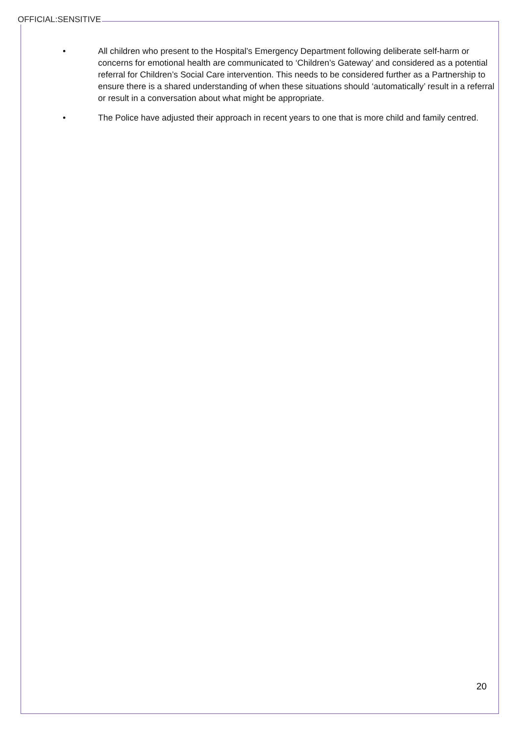OFFICIAL:SENSITIVE
• All children who present to the Hospital’s Emergency Department following deliberate self-harm or concerns for emotional health are communicated to ‘Children’s Gateway’ and considered as a potential referral for Children’s Social Care intervention. This needs to be considered further as a Partnership to ensure there is a shared understanding of when these situations should ‘automatically’ result in a referral or result in a conversation about what might be appropriate.
• The Police have adjusted their approach in recent years to one that is more child and family centred.
20